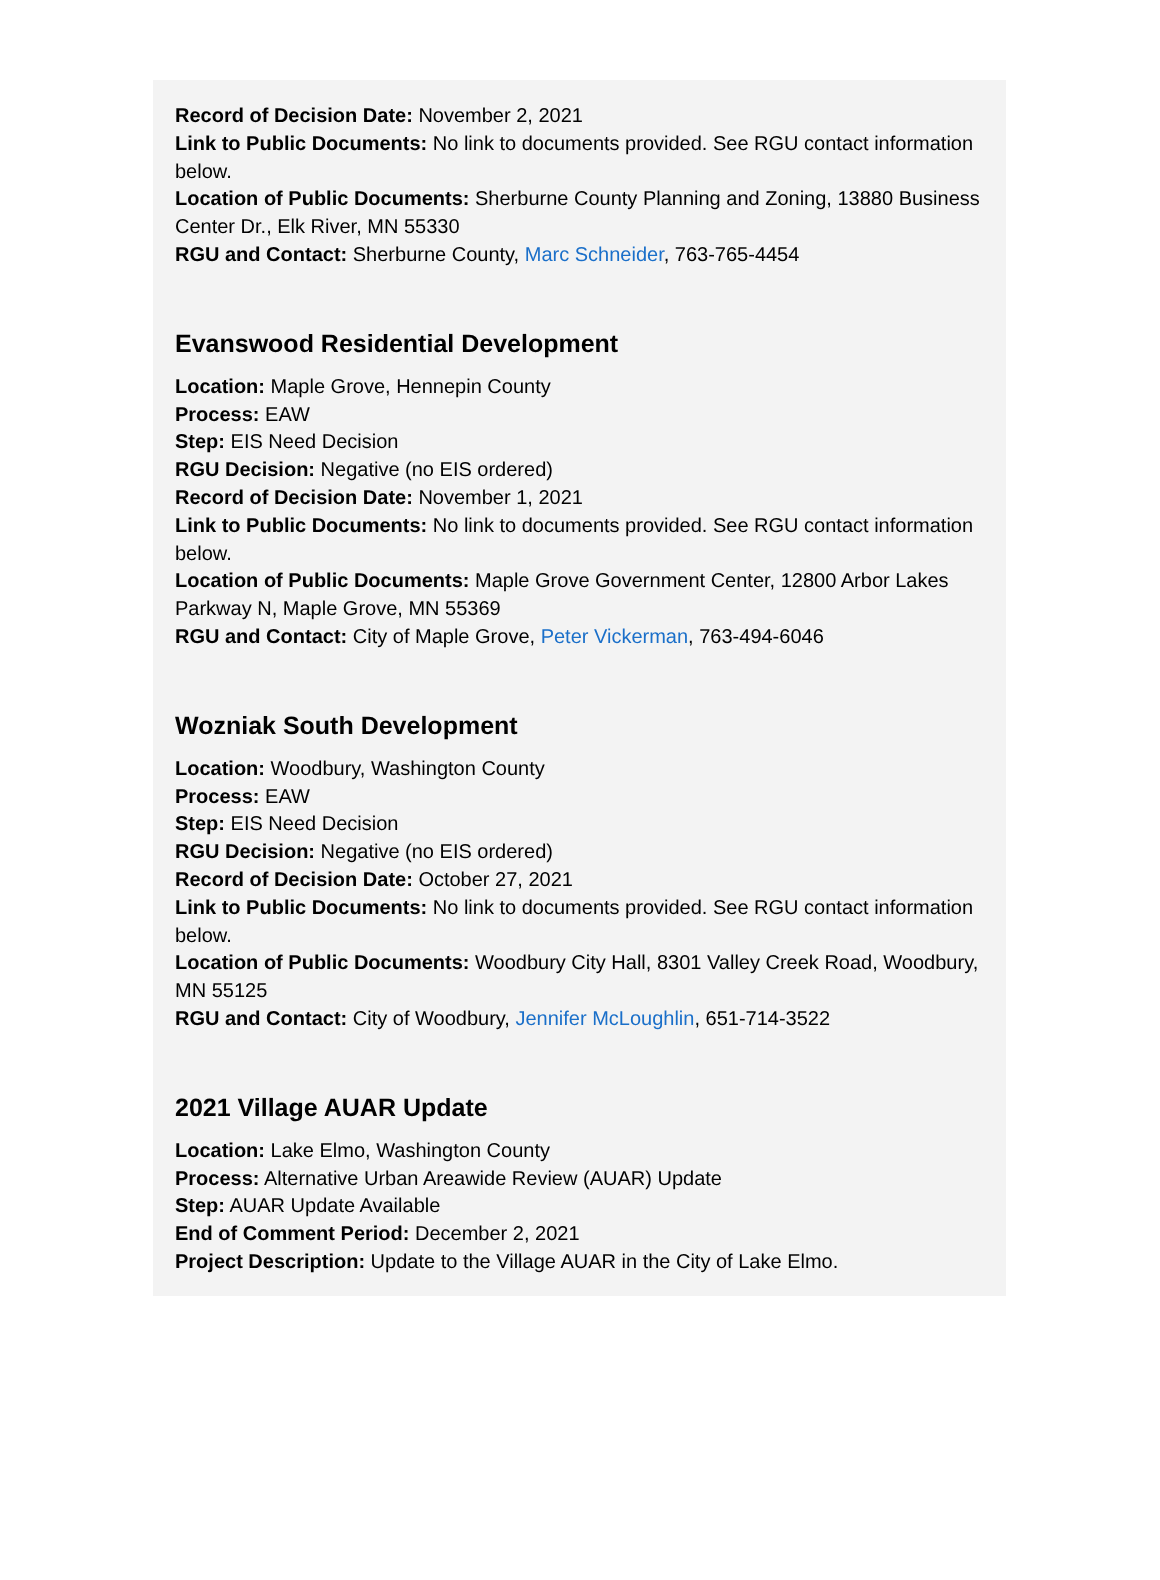Record of Decision Date: November 2, 2021
Link to Public Documents: No link to documents provided. See RGU contact information below.
Location of Public Documents: Sherburne County Planning and Zoning, 13880 Business Center Dr., Elk River, MN 55330
RGU and Contact: Sherburne County, Marc Schneider, 763-765-4454
Evanswood Residential Development
Location: Maple Grove, Hennepin County
Process: EAW
Step: EIS Need Decision
RGU Decision: Negative (no EIS ordered)
Record of Decision Date: November 1, 2021
Link to Public Documents: No link to documents provided. See RGU contact information below.
Location of Public Documents: Maple Grove Government Center, 12800 Arbor Lakes Parkway N, Maple Grove, MN 55369
RGU and Contact: City of Maple Grove, Peter Vickerman, 763-494-6046
Wozniak South Development
Location: Woodbury, Washington County
Process: EAW
Step: EIS Need Decision
RGU Decision: Negative (no EIS ordered)
Record of Decision Date: October 27, 2021
Link to Public Documents: No link to documents provided. See RGU contact information below.
Location of Public Documents: Woodbury City Hall, 8301 Valley Creek Road, Woodbury, MN 55125
RGU and Contact: City of Woodbury, Jennifer McLoughlin, 651-714-3522
2021 Village AUAR Update
Location: Lake Elmo, Washington County
Process: Alternative Urban Areawide Review (AUAR) Update
Step: AUAR Update Available
End of Comment Period: December 2, 2021
Project Description: Update to the Village AUAR in the City of Lake Elmo.